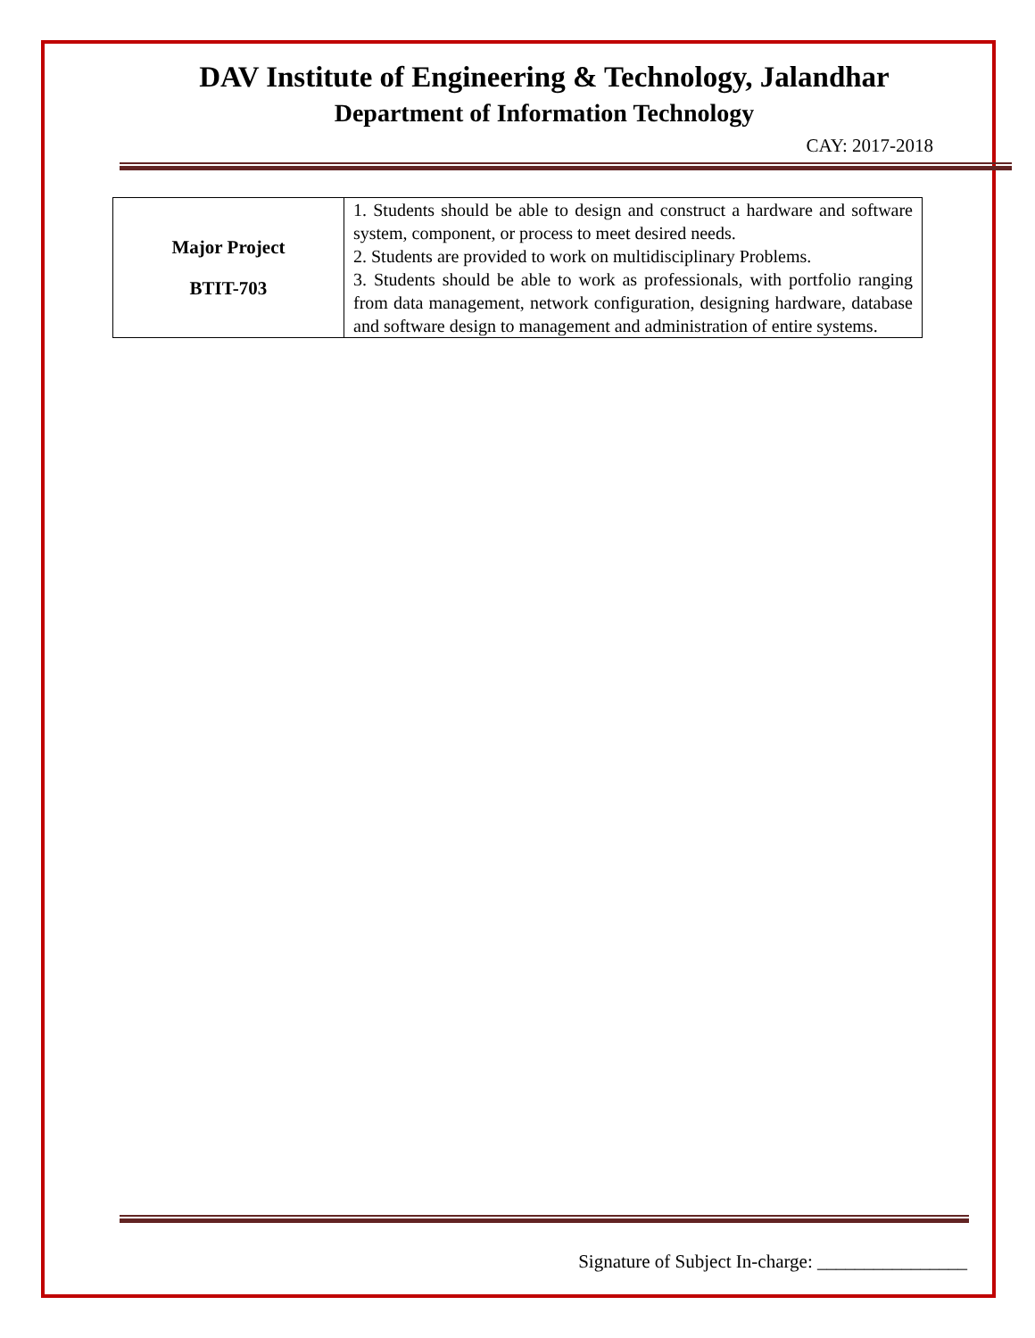DAV Institute of Engineering & Technology, Jalandhar
Department of Information Technology
CAY: 2017-2018
| Major Project BTIT-703 | 1. Students should be able to design and construct a hardware and software system, component, or process to meet desired needs. 2. Students are provided to work on multidisciplinary Problems. 3. Students should be able to work as professionals, with portfolio ranging from data management, network configuration, designing hardware, database and software design to management and administration of entire systems. |
Signature of Subject In-charge: ________________